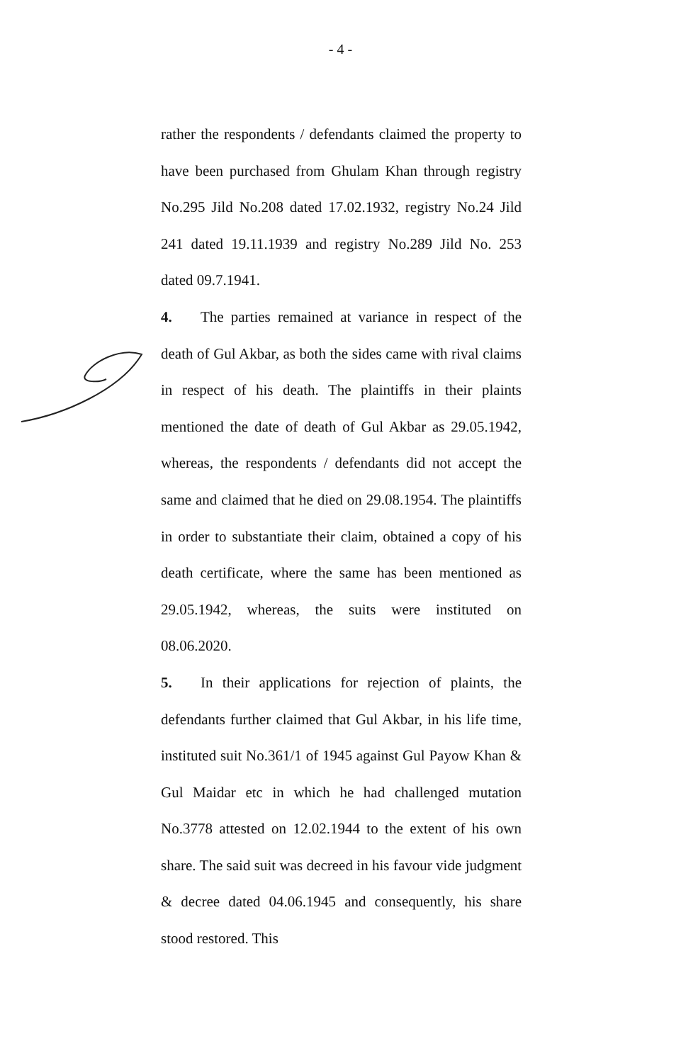- 4 -
rather the respondents / defendants claimed the property to have been purchased from Ghulam Khan through registry No.295 Jild No.208 dated 17.02.1932, registry No.24 Jild 241 dated 19.11.1939 and registry No.289 Jild No. 253 dated 09.7.1941.
4. The parties remained at variance in respect of the death of Gul Akbar, as both the sides came with rival claims in respect of his death. The plaintiffs in their plaints mentioned the date of death of Gul Akbar as 29.05.1942, whereas, the respondents / defendants did not accept the same and claimed that he died on 29.08.1954. The plaintiffs in order to substantiate their claim, obtained a copy of his death certificate, where the same has been mentioned as 29.05.1942, whereas, the suits were instituted on 08.06.2020.
5. In their applications for rejection of plaints, the defendants further claimed that Gul Akbar, in his life time, instituted suit No.361/1 of 1945 against Gul Payow Khan & Gul Maidar etc in which he had challenged mutation No.3778 attested on 12.02.1944 to the extent of his own share. The said suit was decreed in his favour vide judgment & decree dated 04.06.1945 and consequently, his share stood restored. This